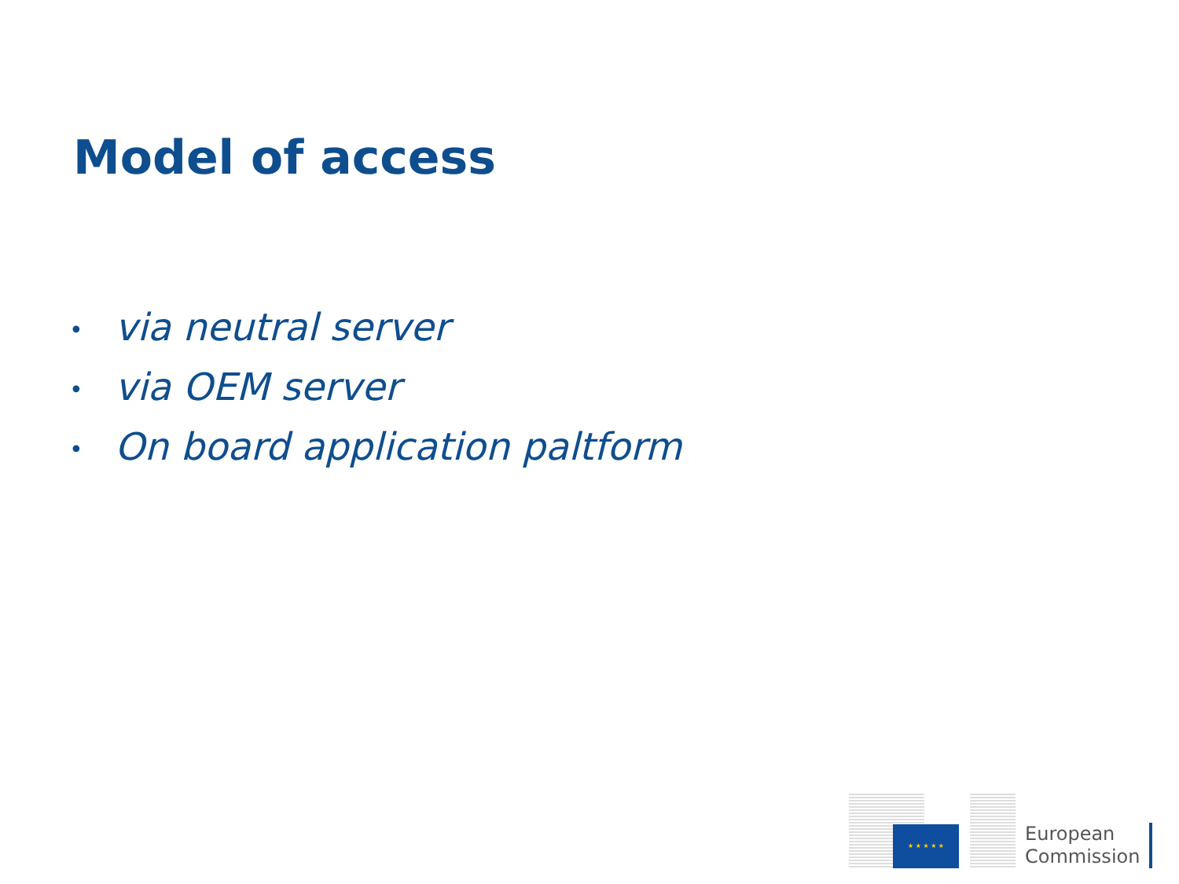Model of access
• via neutral server
• via OEM server
• On board application paltform
★ ★ ★ ★ ★
European
Commission